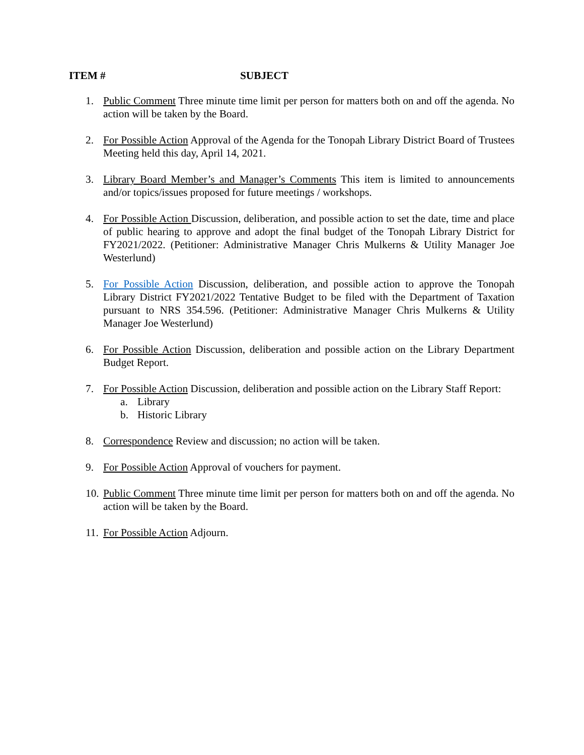ITEM # SUBJECT
1. Public Comment Three minute time limit per person for matters both on and off the agenda. No action will be taken by the Board.
2. For Possible Action Approval of the Agenda for the Tonopah Library District Board of Trustees Meeting held this day, April 14, 2021.
3. Library Board Member’s and Manager’s Comments This item is limited to announcements and/or topics/issues proposed for future meetings / workshops.
4. For Possible Action Discussion, deliberation, and possible action to set the date, time and place of public hearing to approve and adopt the final budget of the Tonopah Library District for FY2021/2022. (Petitioner: Administrative Manager Chris Mulkerns & Utility Manager Joe Westerlund)
5. For Possible Action Discussion, deliberation, and possible action to approve the Tonopah Library District FY2021/2022 Tentative Budget to be filed with the Department of Taxation pursuant to NRS 354.596. (Petitioner: Administrative Manager Chris Mulkerns & Utility Manager Joe Westerlund)
6. For Possible Action Discussion, deliberation and possible action on the Library Department Budget Report.
7. For Possible Action Discussion, deliberation and possible action on the Library Staff Report:
a. Library
b. Historic Library
8. Correspondence Review and discussion; no action will be taken.
9. For Possible Action Approval of vouchers for payment.
10.
Public Comment Three minute time limit per person for matters both on and off the agenda. No action will be taken by the Board.
11.
For Possible Action Adjourn.